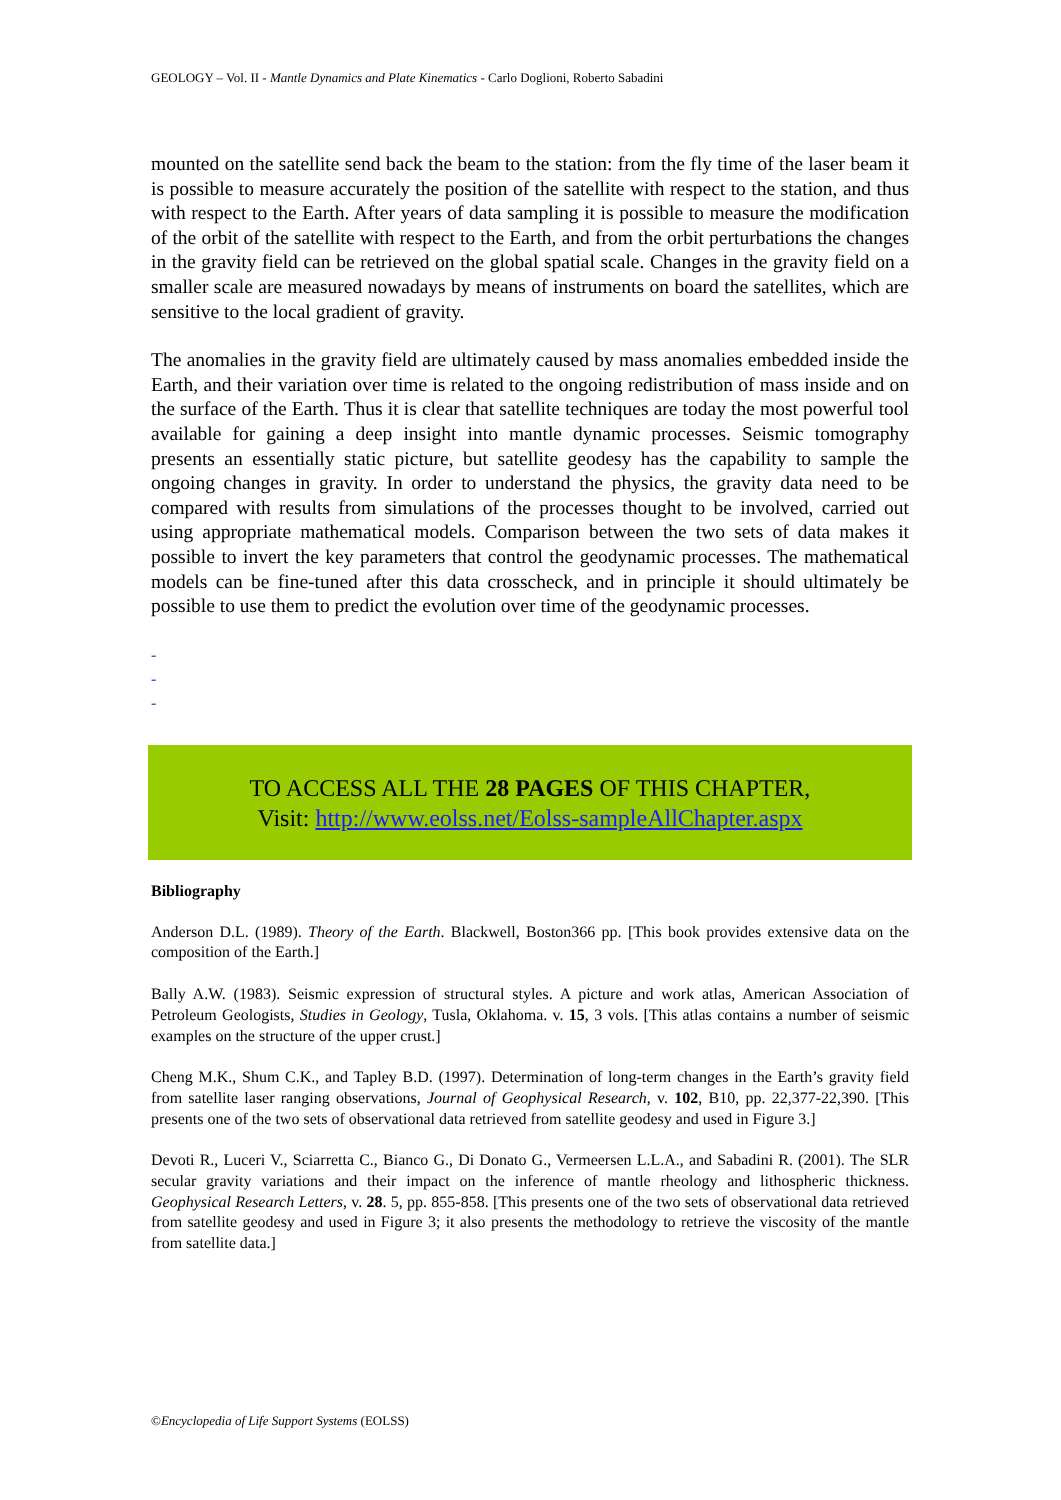GEOLOGY – Vol. II - Mantle Dynamics and Plate Kinematics - Carlo Doglioni, Roberto Sabadini
mounted on the satellite send back the beam to the station: from the fly time of the laser beam it is possible to measure accurately the position of the satellite with respect to the station, and thus with respect to the Earth. After years of data sampling it is possible to measure the modification of the orbit of the satellite with respect to the Earth, and from the orbit perturbations the changes in the gravity field can be retrieved on the global spatial scale. Changes in the gravity field on a smaller scale are measured nowadays by means of instruments on board the satellites, which are sensitive to the local gradient of gravity.
The anomalies in the gravity field are ultimately caused by mass anomalies embedded inside the Earth, and their variation over time is related to the ongoing redistribution of mass inside and on the surface of the Earth. Thus it is clear that satellite techniques are today the most powerful tool available for gaining a deep insight into mantle dynamic processes. Seismic tomography presents an essentially static picture, but satellite geodesy has the capability to sample the ongoing changes in gravity. In order to understand the physics, the gravity data need to be compared with results from simulations of the processes thought to be involved, carried out using appropriate mathematical models. Comparison between the two sets of data makes it possible to invert the key parameters that control the geodynamic processes. The mathematical models can be fine-tuned after this data crosscheck, and in principle it should ultimately be possible to use them to predict the evolution over time of the geodynamic processes.
-
-
-
TO ACCESS ALL THE 28 PAGES OF THIS CHAPTER,
Visit: http://www.eolss.net/Eolss-sampleAllChapter.aspx
Bibliography
Anderson D.L. (1989). Theory of the Earth. Blackwell, Boston366 pp. [This book provides extensive data on the composition of the Earth.]
Bally A.W. (1983). Seismic expression of structural styles. A picture and work atlas, American Association of Petroleum Geologists, Studies in Geology, Tusla, Oklahoma. v. 15, 3 vols. [This atlas contains a number of seismic examples on the structure of the upper crust.]
Cheng M.K., Shum C.K., and Tapley B.D. (1997). Determination of long-term changes in the Earth’s gravity field from satellite laser ranging observations, Journal of Geophysical Research, v. 102, B10, pp. 22,377-22,390. [This presents one of the two sets of observational data retrieved from satellite geodesy and used in Figure 3.]
Devoti R., Luceri V., Sciarretta C., Bianco G., Di Donato G., Vermeersen L.L.A., and Sabadini R. (2001). The SLR secular gravity variations and their impact on the inference of mantle rheology and lithospheric thickness. Geophysical Research Letters, v. 28. 5, pp. 855-858. [This presents one of the two sets of observational data retrieved from satellite geodesy and used in Figure 3; it also presents the methodology to retrieve the viscosity of the mantle from satellite data.]
©Encyclopedia of Life Support Systems (EOLSS)